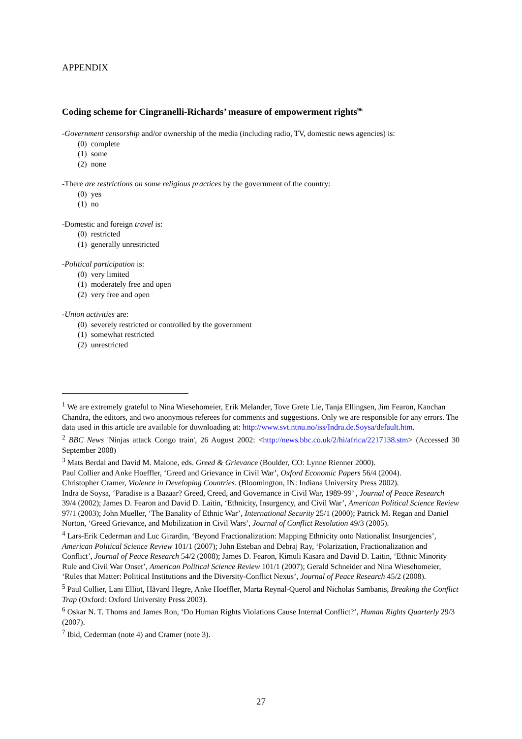APPENDIX
Coding scheme for Cingranelli-Richards’ measure of empowerment rights<sup>96</sup>
-Government censorship and/or ownership of the media (including radio, TV, domestic news agencies) is:
(0) complete
(1) some
(2) none
-There are restrictions on some religious practices by the government of the country:
(0) yes
(1) no
-Domestic and foreign travel is:
(0) restricted
(1) generally unrestricted
-Political participation is:
(0) very limited
(1) moderately free and open
(2) very free and open
-Union activities are:
(0) severely restricted or controlled by the government
(1) somewhat restricted
(2) unrestricted
<sup>1</sup> We are extremely grateful to Nina Wiesehomeier, Erik Melander, Tove Grete Lie, Tanja Ellingsen, Jim Fearon, Kanchan Chandra, the editors, and two anonymous referees for comments and suggestions. Only we are responsible for any errors. The data used in this article are available for downloading at: http://www.svt.ntnu.no/iss/Indra.de.Soysa/default.htm.
<sup>2</sup> BBC News 'Ninjas attack Congo train', 26 August 2002: <http://news.bbc.co.uk/2/hi/africa/2217138.stm> (Accessed 30 September 2008)
<sup>3</sup> Mats Berdal and David M. Malone, eds. Greed & Grievance (Boulder, CO: Lynne Rienner 2000).
Paul Collier and Anke Hoeffler, ‘Greed and Grievance in Civil War’, Oxford Economic Papers 56/4 (2004).
Christopher Cramer, Violence in Developing Countries. (Bloomington, IN: Indiana University Press 2002).
Indra de Soysa, ‘Paradise is a Bazaar? Greed, Creed, and Governance in Civil War, 1989-99’ , Journal of Peace Research 39/4 (2002); James D. Fearon and David D. Laitin, ‘Ethnicity, Insurgency, and Civil War’, American Political Science Review 97/1 (2003); John Mueller, ‘The Banality of Ethnic War’, International Security 25/1 (2000); Patrick M. Regan and Daniel Norton, ‘Greed Grievance, and Mobilization in Civil Wars’, Journal of Conflict Resolution 49/3 (2005).
<sup>4</sup> Lars-Erik Cederman and Luc Girardin, ‘Beyond Fractionalization: Mapping Ethnicity onto Nationalist Insurgencies’, American Political Science Review 101/1 (2007); John Esteban and Debraj Ray, ‘Polarization, Fractionalization and Conflict’, Journal of Peace Research 54/2 (2008); James D. Fearon, Kimuli Kasara and David D. Laitin, ‘Ethnic Minority Rule and Civil War Onset’, American Political Science Review 101/1 (2007); Gerald Schneider and Nina Wiesehomeier, ‘Rules that Matter: Political Institutions and the Diversity-Conflict Nexus’, Journal of Peace Research 45/2 (2008).
<sup>5</sup> Paul Collier, Lani Elliot, Håvard Hegre, Anke Hoeffler, Marta Reynal-Querol and Nicholas Sambanis, Breaking the Conflict Trap (Oxford: Oxford University Press 2003).
<sup>6</sup> Oskar N. T. Thoms and James Ron, ‘Do Human Rights Violations Cause Internal Conflict?’, Human Rights Quarterly 29/3 (2007).
<sup>7</sup> Ibid, Cederman (note 4) and Cramer (note 3).
27